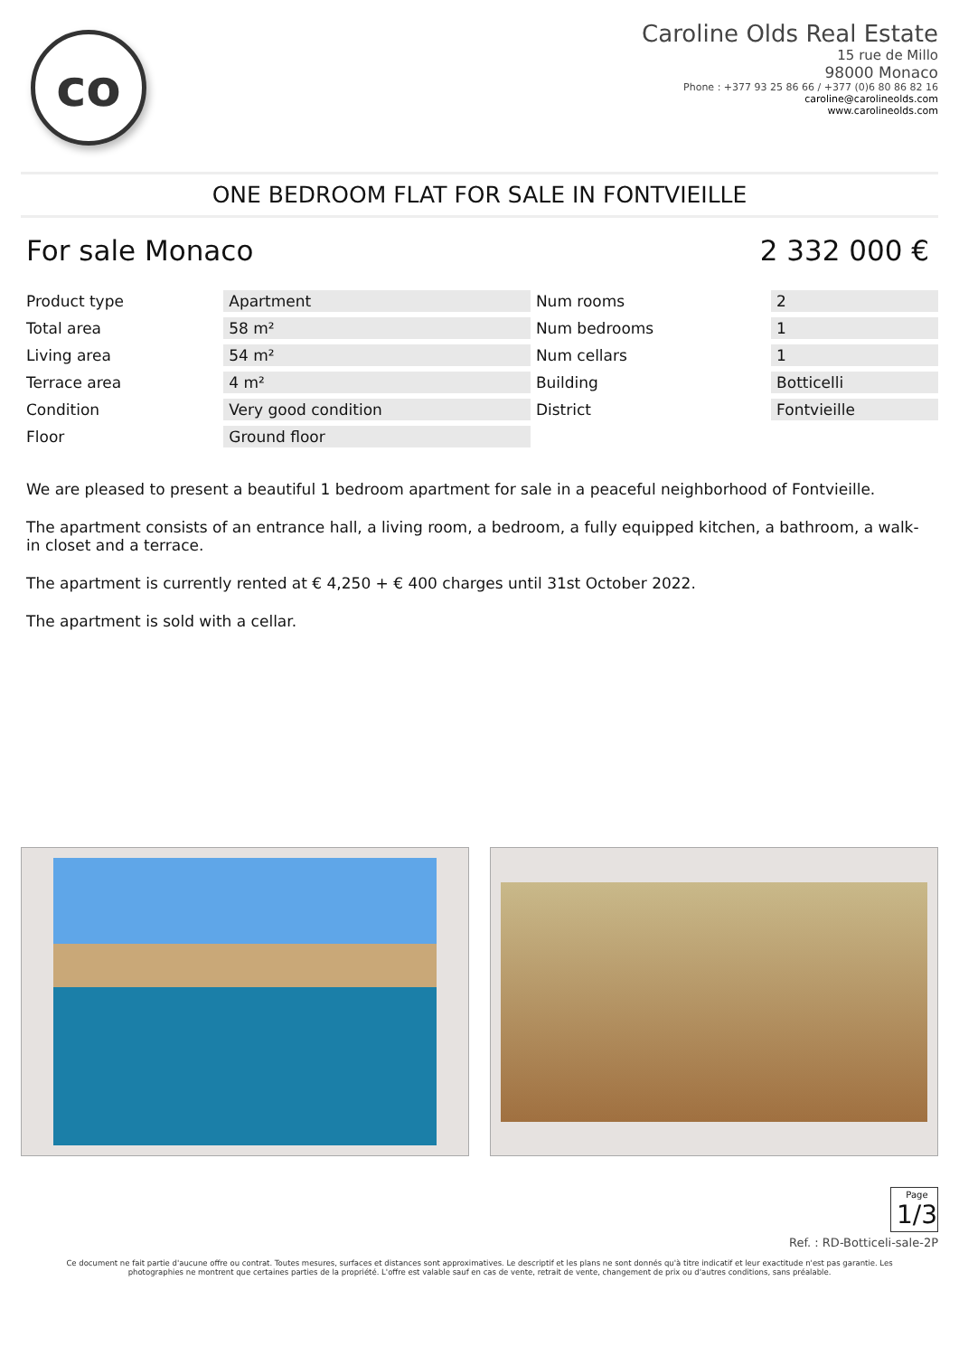co
Caroline Olds Real Estate
15 rue de Millo
98000 Monaco
Phone : +377 93 25 86 66 / +377 (0)6 80 86 82 16
caroline@carolineolds.com
www.carolineolds.com
ONE BEDROOM FLAT FOR SALE IN FONTVIEILLE
For sale Monaco 2 332 000 €
| Product type | Apartment | Num rooms | 2 |
| Total area | 58 m² | Num bedrooms | 1 |
| Living area | 54 m² | Num cellars | 1 |
| Terrace area | 4 m² | Building | Botticelli |
| Condition | Very good condition | District | Fontvieille |
| Floor | Ground floor | | |
We are pleased to present a beautiful 1 bedroom apartment for sale in a peaceful neighborhood of Fontvieille.
The apartment consists of an entrance hall, a living room, a bedroom, a fully equipped kitchen, a bathroom, a walk-in closet and a terrace.
The apartment is currently rented at € 4,250 + € 400 charges until 31st October 2022.
The apartment is sold with a cellar.
Page 1/3
Ref. : RD-Botticeli-sale-2P
Ce document ne fait partie d'aucune offre ou contrat. Toutes mesures, surfaces et distances sont approximatives. Le descriptif et les plans ne sont donnés qu'à titre indicatif et leur exactitude n'est pas garantie. Les photographies ne montrent que certaines parties de la propriété. L'offre est valable sauf en cas de vente, retrait de vente, changement de prix ou d'autres conditions, sans préalable.